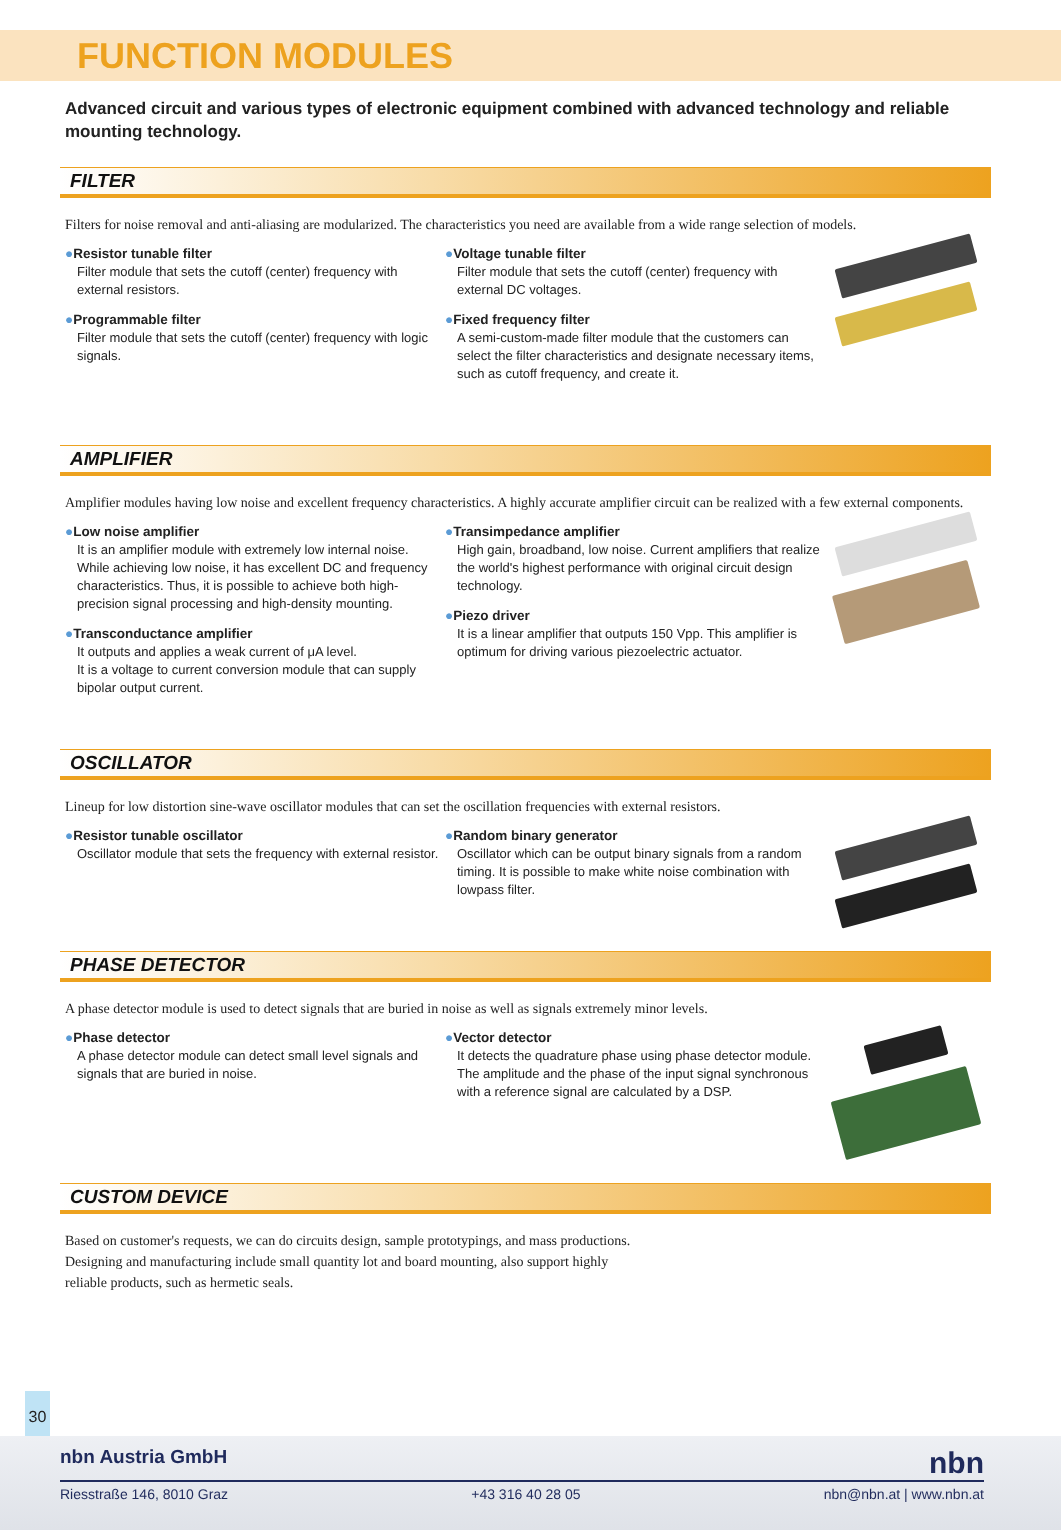FUNCTION MODULES
Advanced circuit and various types of electronic equipment combined with advanced technology and reliable mounting technology.
FILTER
Filters for noise removal and anti-aliasing are modularized. The characteristics you need are available from a wide range selection of models.
●Resistor tunable filter
Filter module that sets the cutoff (center) frequency with external resistors.
●Programmable filter
Filter module that sets the cutoff (center) frequency with logic signals.
●Voltage tunable filter
Filter module that sets the cutoff (center) frequency with external DC voltages.
●Fixed frequency filter
A semi-custom-made filter module that the customers can select the filter characteristics and designate necessary items, such as cutoff frequency, and create it.
AMPLIFIER
Amplifier modules having low noise and excellent frequency characteristics. A highly accurate amplifier circuit can be realized with a few external components.
●Low noise amplifier
It is an amplifier module with extremely low internal noise. While achieving low noise, it has excellent DC and frequency characteristics. Thus, it is possible to achieve both high-precision signal processing and high-density mounting.
●Transconductance amplifier
It outputs and applies a weak current of μA level.
It is a voltage to current conversion module that can supply bipolar output current.
●Transimpedance amplifier
High gain, broadband, low noise. Current amplifiers that realize the world's highest performance with original circuit design technology.
●Piezo driver
It is a linear amplifier that outputs 150 Vpp. This amplifier is optimum for driving various piezoelectric actuator.
OSCILLATOR
Lineup for low distortion sine-wave oscillator modules that can set the oscillation frequencies with external resistors.
●Resistor tunable oscillator
Oscillator module that sets the frequency with external resistor.
●Random binary generator
Oscillator which can be output binary signals from a random timing. It is possible to make white noise combination with lowpass filter.
PHASE DETECTOR
A phase detector module is used to detect signals that are buried in noise as well as signals extremely minor levels.
●Phase detector
A phase detector module can detect small level signals and signals that are buried in noise.
●Vector detector
It detects the quadrature phase using phase detector module. The amplitude and the phase of the input signal synchronous with a reference signal are calculated by a DSP.
CUSTOM DEVICE
Based on customer's requests, we can do circuits design, sample prototypings, and mass productions. Designing and manufacturing include small quantity lot and board mounting, also support highly reliable products, such as hermetic seals.
30
nbn Austria GmbH nbn
Riesstraße 146, 8010 Graz +43 316 40 28 05 nbn@nbn.at | www.nbn.at